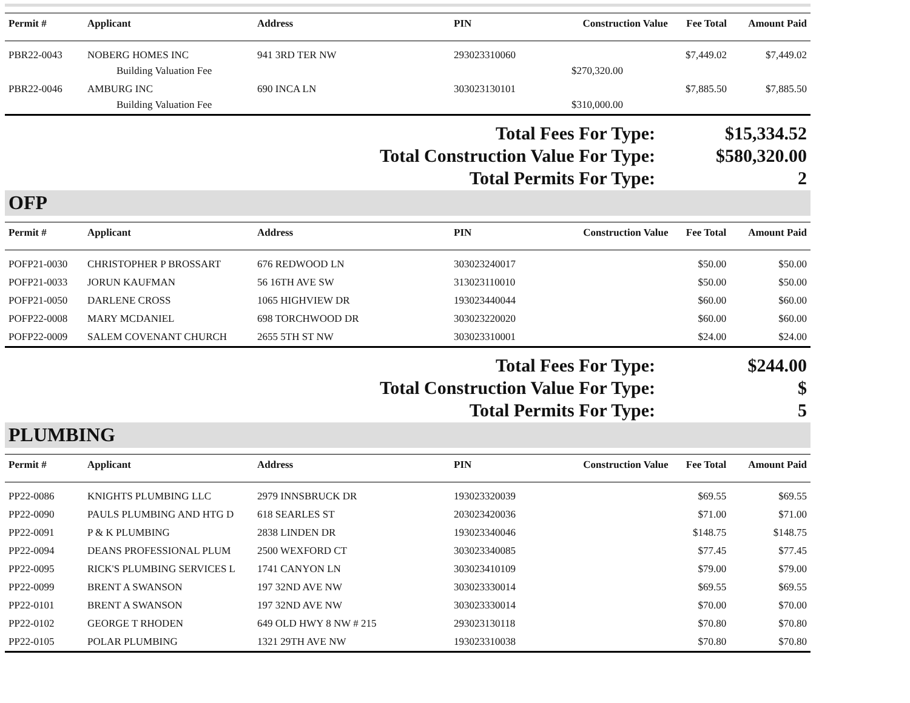| Permit # | Applicant | Address | PIN | Construction Value | Fee Total | Amount Paid |
| --- | --- | --- | --- | --- | --- | --- |
| PBR22-0043 | NOBERG HOMES INC | 941 3RD TER NW | 293023310060 | | $7,449.02 | $7,449.02 |
| | Building Valuation Fee | | | $270,320.00 | | |
| PBR22-0046 | AMBURG INC | 690 INCA LN | 303023130101 | | $7,885.50 | $7,885.50 |
| | Building Valuation Fee | | | $310,000.00 | | |
Total Fees For Type:
$15,334.52
Total Construction Value For Type:
$580,320.00
Total Permits For Type:
2
OFP
| Permit # | Applicant | Address | PIN | Construction Value | Fee Total | Amount Paid |
| --- | --- | --- | --- | --- | --- | --- |
| POFP21-0030 | CHRISTOPHER P BROSSART | 676 REDWOOD LN | 303023240017 | | $50.00 | $50.00 |
| POFP21-0033 | JORUN KAUFMAN | 56 16TH AVE SW | 313023110010 | | $50.00 | $50.00 |
| POFP21-0050 | DARLENE CROSS | 1065 HIGHVIEW DR | 193023440044 | | $60.00 | $60.00 |
| POFP22-0008 | MARY MCDANIEL | 698 TORCHWOOD DR | 303023220020 | | $60.00 | $60.00 |
| POFP22-0009 | SALEM COVENANT CHURCH | 2655 5TH ST NW | 303023310001 | | $24.00 | $24.00 |
Total Fees For Type:
$244.00
Total Construction Value For Type:
$
Total Permits For Type:
5
PLUMBING
| Permit # | Applicant | Address | PIN | Construction Value | Fee Total | Amount Paid |
| --- | --- | --- | --- | --- | --- | --- |
| PP22-0086 | KNIGHTS PLUMBING LLC | 2979 INNSBRUCK DR | 193023320039 | | $69.55 | $69.55 |
| PP22-0090 | PAULS PLUMBING AND HTG D | 618 SEARLES ST | 203023420036 | | $71.00 | $71.00 |
| PP22-0091 | P & K PLUMBING | 2838 LINDEN DR | 193023340046 | | $148.75 | $148.75 |
| PP22-0094 | DEANS PROFESSIONAL PLUM | 2500 WEXFORD CT | 303023340085 | | $77.45 | $77.45 |
| PP22-0095 | RICK'S PLUMBING SERVICES L | 1741 CANYON LN | 303023410109 | | $79.00 | $79.00 |
| PP22-0099 | BRENT A SWANSON | 197 32ND AVE NW | 303023330014 | | $69.55 | $69.55 |
| PP22-0101 | BRENT A SWANSON | 197 32ND AVE NW | 303023330014 | | $70.00 | $70.00 |
| PP22-0102 | GEORGE T RHODEN | 649 OLD HWY 8 NW # 215 | 293023130118 | | $70.80 | $70.80 |
| PP22-0105 | POLAR PLUMBING | 1321 29TH AVE NW | 193023310038 | | $70.80 | $70.80 |